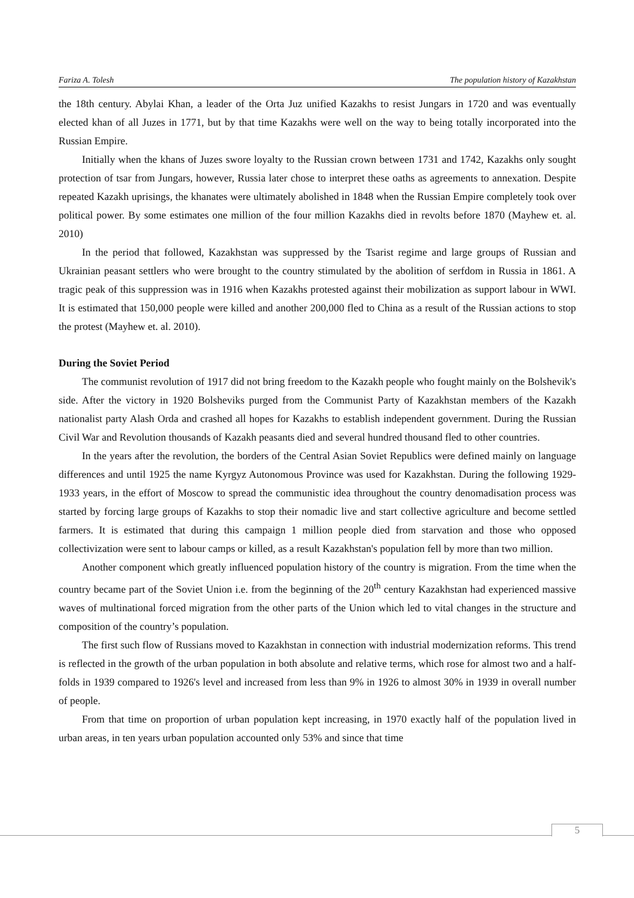Fariza A. Tolesh The population history of Kazakhstan
the 18th century. Abylai Khan, a leader of the Orta Juz unified Kazakhs to resist Jungars in 1720 and was eventually elected khan of all Juzes in 1771, but by that time Kazakhs were well on the way to being totally incorporated into the Russian Empire.
Initially when the khans of Juzes swore loyalty to the Russian crown between 1731 and 1742, Kazakhs only sought protection of tsar from Jungars, however, Russia later chose to interpret these oaths as agreements to annexation. Despite repeated Kazakh uprisings, the khanates were ultimately abolished in 1848 when the Russian Empire completely took over political power. By some estimates one million of the four million Kazakhs died in revolts before 1870 (Mayhew et. al. 2010)
In the period that followed, Kazakhstan was suppressed by the Tsarist regime and large groups of Russian and Ukrainian peasant settlers who were brought to the country stimulated by the abolition of serfdom in Russia in 1861. A tragic peak of this suppression was in 1916 when Kazakhs protested against their mobilization as support labour in WWI. It is estimated that 150,000 people were killed and another 200,000 fled to China as a result of the Russian actions to stop the protest (Mayhew et. al. 2010).
During the Soviet Period
The communist revolution of 1917 did not bring freedom to the Kazakh people who fought mainly on the Bolshevik's side. After the victory in 1920 Bolsheviks purged from the Communist Party of Kazakhstan members of the Kazakh nationalist party Alash Orda and crashed all hopes for Kazakhs to establish independent government. During the Russian Civil War and Revolution thousands of Kazakh peasants died and several hundred thousand fled to other countries.
In the years after the revolution, the borders of the Central Asian Soviet Republics were defined mainly on language differences and until 1925 the name Kyrgyz Autonomous Province was used for Kazakhstan. During the following 1929-1933 years, in the effort of Moscow to spread the communistic idea throughout the country denomadisation process was started by forcing large groups of Kazakhs to stop their nomadic live and start collective agriculture and become settled farmers. It is estimated that during this campaign 1 million people died from starvation and those who opposed collectivization were sent to labour camps or killed, as a result Kazakhstan's population fell by more than two million.
Another component which greatly influenced population history of the country is migration. From the time when the country became part of the Soviet Union i.e. from the beginning of the 20<sup>th</sup> century Kazakhstan had experienced massive waves of multinational forced migration from the other parts of the Union which led to vital changes in the structure and composition of the country’s population.
The first such flow of Russians moved to Kazakhstan in connection with industrial modernization reforms. This trend is reflected in the growth of the urban population in both absolute and relative terms, which rose for almost two and a half-folds in 1939 compared to 1926's level and increased from less than 9% in 1926 to almost 30% in 1939 in overall number of people.
From that time on proportion of urban population kept increasing, in 1970 exactly half of the population lived in urban areas, in ten years urban population accounted only 53% and since that time
5